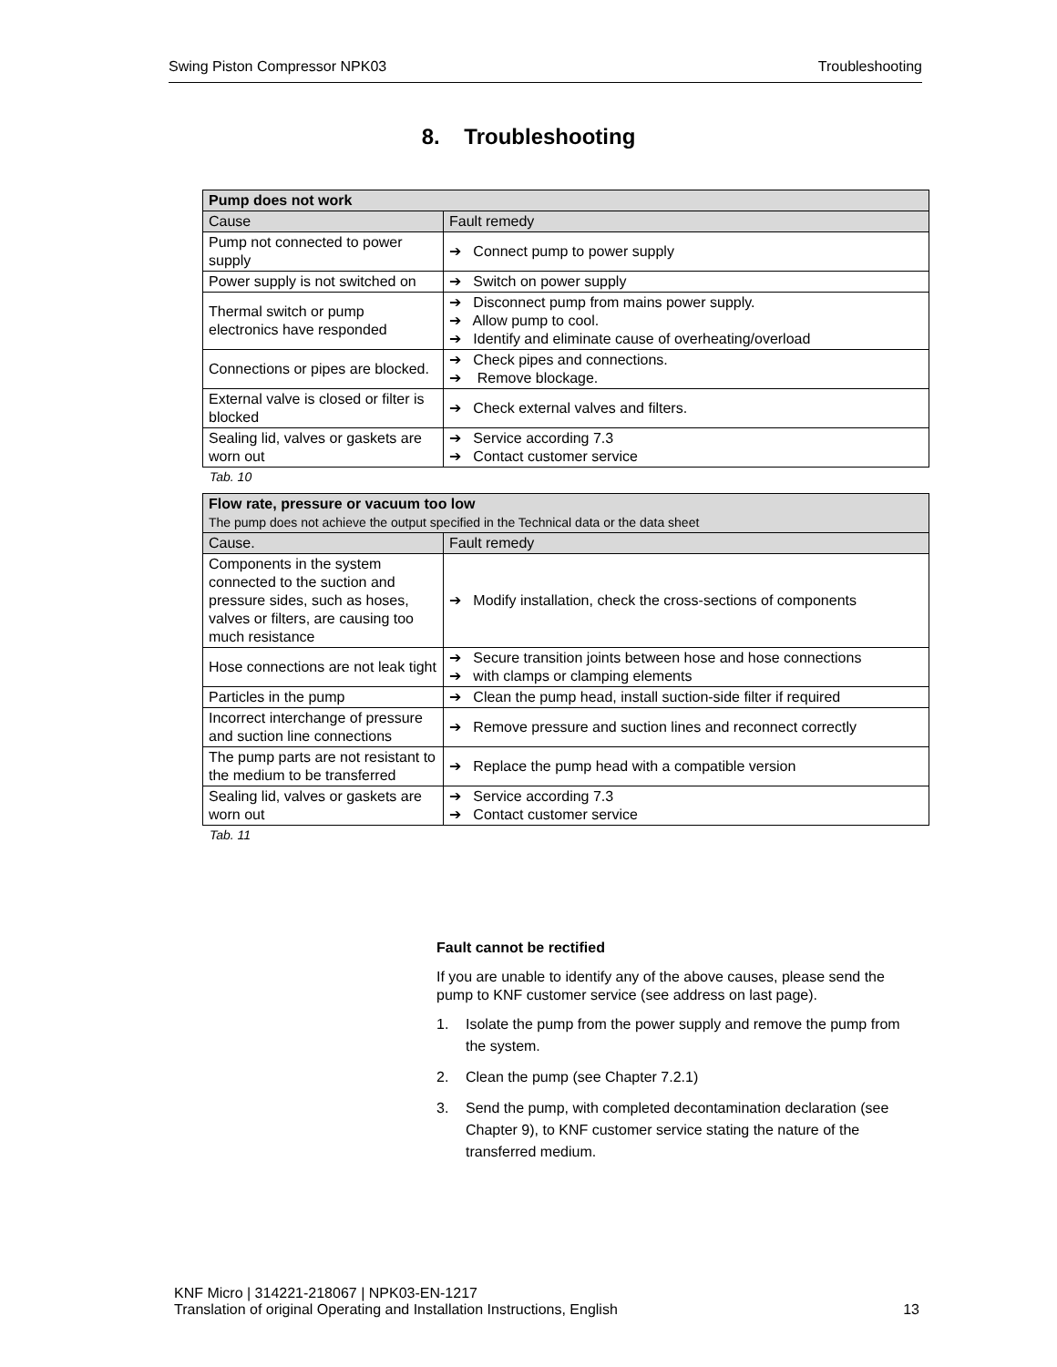Swing Piston Compressor NPK03 Troubleshooting
8. Troubleshooting
| Pump does not work | |
| --- | --- |
| Cause | Fault remedy |
| Pump not connected to power supply | ➔ Connect pump to power supply |
| Power supply is not switched on | ➔ Switch on power supply |
| Thermal switch or pump electronics have responded | ➔ Disconnect pump from mains power supply. ➔ Allow pump to cool. ➔ Identify and eliminate cause of overheating/overload |
| Connections or pipes are blocked. | ➔ Check pipes and connections. ➔ Remove blockage. |
| External valve is closed or filter is blocked | ➔ Check external valves and filters. |
| Sealing lid, valves or gaskets are worn out | ➔ Service according 7.3 ➔ Contact customer service |
Tab. 10
| Flow rate, pressure or vacuum too low The pump does not achieve the output specified in the Technical data or the data sheet | |
| --- | --- |
| Cause. | Fault remedy |
| Components in the system connected to the suction and pressure sides, such as hoses, valves or filters, are causing too much resistance | ➔ Modify installation, check the cross-sections of components |
| Hose connections are not leak tight | ➔ Secure transition joints between hose and hose connections ➔ with clamps or clamping elements |
| Particles in the pump | ➔ Clean the pump head, install suction-side filter if required |
| Incorrect interchange of pressure and suction line connections | ➔ Remove pressure and suction lines and reconnect correctly |
| The pump parts are not resistant to the medium to be transferred | ➔ Replace the pump head with a compatible version |
| Sealing lid, valves or gaskets are worn out | ➔ Service according 7.3 ➔ Contact customer service |
Tab. 11
Fault cannot be rectified
If you are unable to identify any of the above causes, please send the pump to KNF customer service (see address on last page).
1. Isolate the pump from the power supply and remove the pump from the system.
2. Clean the pump (see Chapter 7.2.1)
3. Send the pump, with completed decontamination declaration (see Chapter 9), to KNF customer service stating the nature of the transferred medium.
KNF Micro | 314221-218067 | NPK03-EN-1217
Translation of original Operating and Installation Instructions, English 13